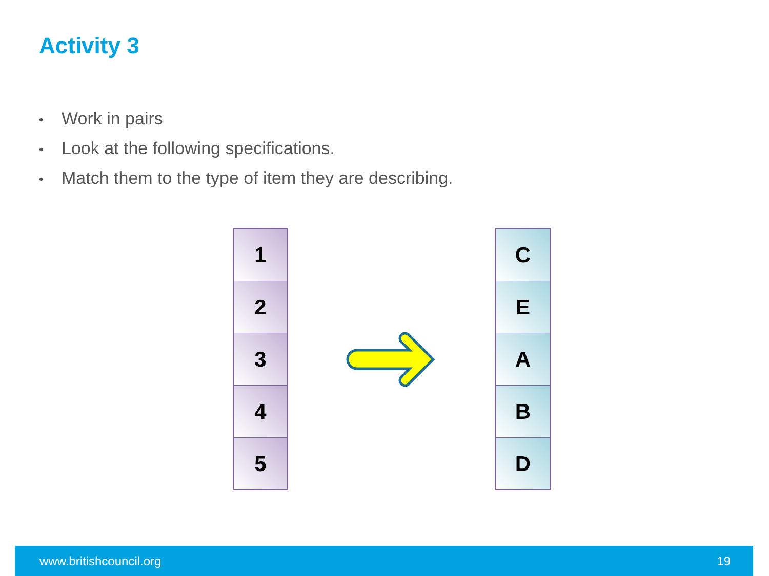Activity 3
• Work in pairs
• Look at the following specifications.
• Match them to the type of item they are describing.
1
2
3
4
5
C
E
A
B
D
www.britishcouncil.org 19